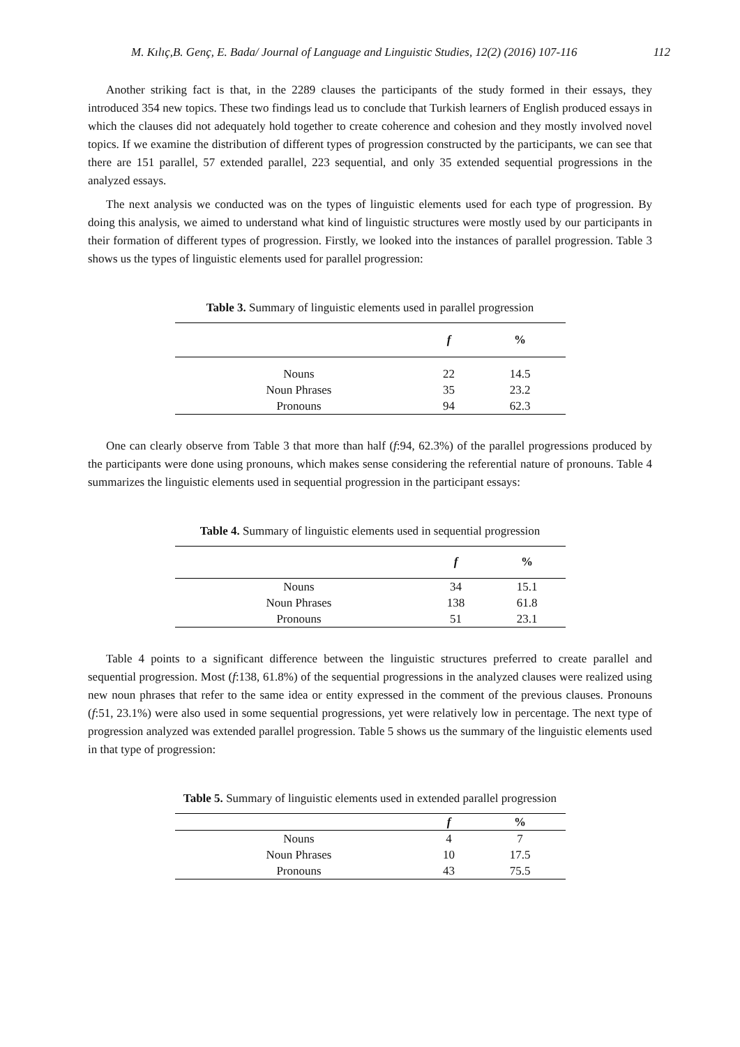M. Kılıç,B. Genç, E. Bada/ Journal of Language and Linguistic Studies, 12(2) (2016) 107-116 112
Another striking fact is that, in the 2289 clauses the participants of the study formed in their essays, they introduced 354 new topics. These two findings lead us to conclude that Turkish learners of English produced essays in which the clauses did not adequately hold together to create coherence and cohesion and they mostly involved novel topics. If we examine the distribution of different types of progression constructed by the participants, we can see that there are 151 parallel, 57 extended parallel, 223 sequential, and only 35 extended sequential progressions in the analyzed essays.
The next analysis we conducted was on the types of linguistic elements used for each type of progression. By doing this analysis, we aimed to understand what kind of linguistic structures were mostly used by our participants in their formation of different types of progression. Firstly, we looked into the instances of parallel progression. Table 3 shows us the types of linguistic elements used for parallel progression:
Table 3. Summary of linguistic elements used in parallel progression
| | f | % |
| --- | --- | --- |
| Nouns | 22 | 14.5 |
| Noun Phrases | 35 | 23.2 |
| Pronouns | 94 | 62.3 |
One can clearly observe from Table 3 that more than half (f:94, 62.3%) of the parallel progressions produced by the participants were done using pronouns, which makes sense considering the referential nature of pronouns. Table 4 summarizes the linguistic elements used in sequential progression in the participant essays:
Table 4. Summary of linguistic elements used in sequential progression
| | f | % |
| --- | --- | --- |
| Nouns | 34 | 15.1 |
| Noun Phrases | 138 | 61.8 |
| Pronouns | 51 | 23.1 |
Table 4 points to a significant difference between the linguistic structures preferred to create parallel and sequential progression. Most (f:138, 61.8%) of the sequential progressions in the analyzed clauses were realized using new noun phrases that refer to the same idea or entity expressed in the comment of the previous clauses. Pronouns (f:51, 23.1%) were also used in some sequential progressions, yet were relatively low in percentage. The next type of progression analyzed was extended parallel progression. Table 5 shows us the summary of the linguistic elements used in that type of progression:
Table 5. Summary of linguistic elements used in extended parallel progression
| | f | % |
| --- | --- | --- |
| Nouns | 4 | 7 |
| Noun Phrases | 10 | 17.5 |
| Pronouns | 43 | 75.5 |